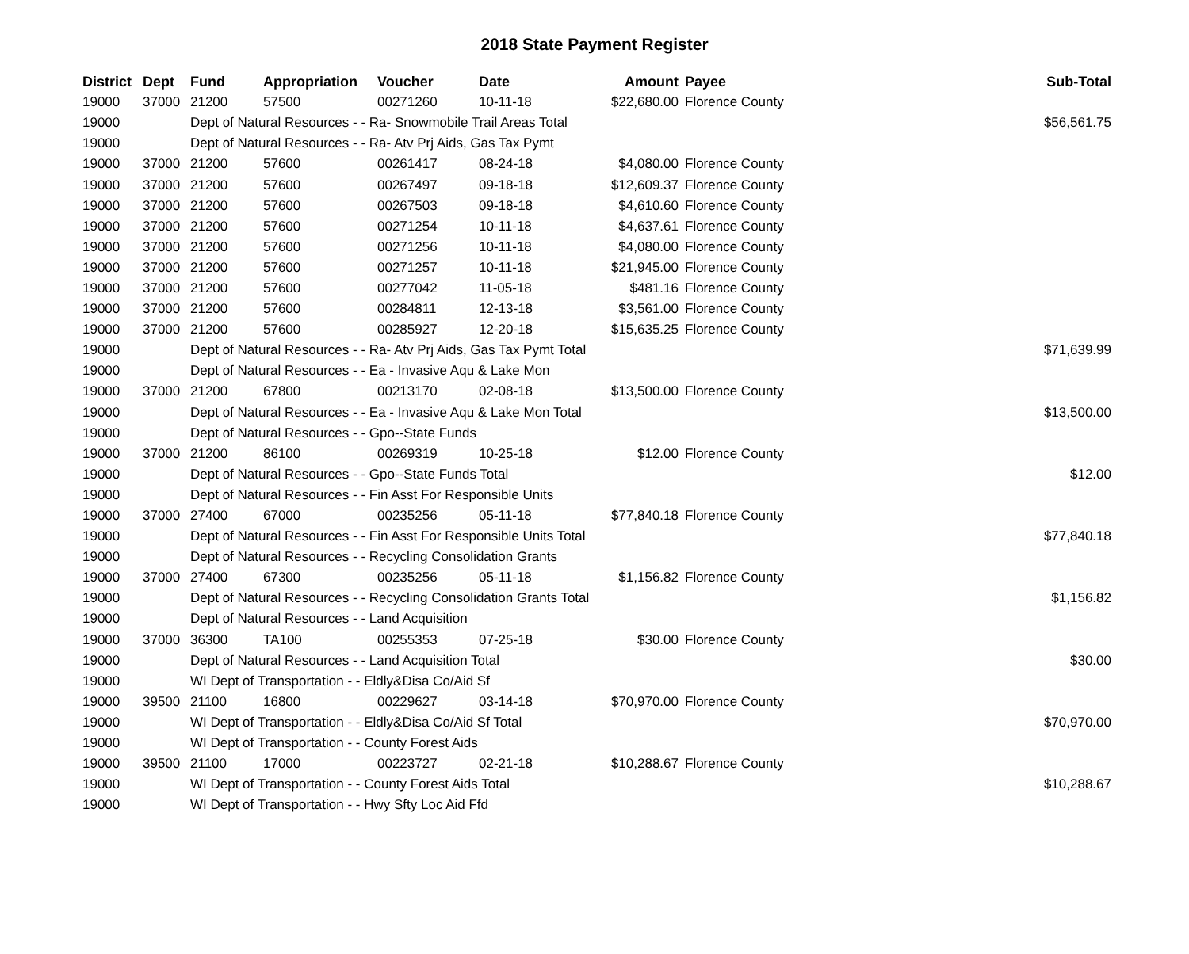2018 State Payment Register
| District | Dept | Fund | Appropriation | Voucher | Date | Amount | Payee | Sub-Total |
| --- | --- | --- | --- | --- | --- | --- | --- | --- |
| 19000 | 37000 | 21200 | 57500 | 00271260 | 10-11-18 | $22,680.00 | Florence County | |
| 19000 | | Dept of Natural Resources - - Ra- Snowmobile Trail Areas Total | | | | | | $56,561.75 |
| 19000 | | Dept of Natural Resources - - Ra- Atv Prj Aids, Gas Tax Pymt | | | | | | |
| 19000 | 37000 | 21200 | 57600 | 00261417 | 08-24-18 | $4,080.00 | Florence County | |
| 19000 | 37000 | 21200 | 57600 | 00267497 | 09-18-18 | $12,609.37 | Florence County | |
| 19000 | 37000 | 21200 | 57600 | 00267503 | 09-18-18 | $4,610.60 | Florence County | |
| 19000 | 37000 | 21200 | 57600 | 00271254 | 10-11-18 | $4,637.61 | Florence County | |
| 19000 | 37000 | 21200 | 57600 | 00271256 | 10-11-18 | $4,080.00 | Florence County | |
| 19000 | 37000 | 21200 | 57600 | 00271257 | 10-11-18 | $21,945.00 | Florence County | |
| 19000 | 37000 | 21200 | 57600 | 00277042 | 11-05-18 | $481.16 | Florence County | |
| 19000 | 37000 | 21200 | 57600 | 00284811 | 12-13-18 | $3,561.00 | Florence County | |
| 19000 | 37000 | 21200 | 57600 | 00285927 | 12-20-18 | $15,635.25 | Florence County | |
| 19000 | | Dept of Natural Resources - - Ra- Atv Prj Aids, Gas Tax Pymt Total | | | | | | $71,639.99 |
| 19000 | | Dept of Natural Resources - - Ea - Invasive Aqu & Lake Mon | | | | | | |
| 19000 | 37000 | 21200 | 67800 | 00213170 | 02-08-18 | $13,500.00 | Florence County | |
| 19000 | | Dept of Natural Resources - - Ea - Invasive Aqu & Lake Mon Total | | | | | | $13,500.00 |
| 19000 | | Dept of Natural Resources - - Gpo--State Funds | | | | | | |
| 19000 | 37000 | 21200 | 86100 | 00269319 | 10-25-18 | $12.00 | Florence County | |
| 19000 | | Dept of Natural Resources - - Gpo--State Funds Total | | | | | | $12.00 |
| 19000 | | Dept of Natural Resources - - Fin Asst For Responsible Units | | | | | | |
| 19000 | 37000 | 27400 | 67000 | 00235256 | 05-11-18 | $77,840.18 | Florence County | |
| 19000 | | Dept of Natural Resources - - Fin Asst For Responsible Units Total | | | | | | $77,840.18 |
| 19000 | | Dept of Natural Resources - - Recycling Consolidation Grants | | | | | | |
| 19000 | 37000 | 27400 | 67300 | 00235256 | 05-11-18 | $1,156.82 | Florence County | |
| 19000 | | Dept of Natural Resources - - Recycling Consolidation Grants Total | | | | | | $1,156.82 |
| 19000 | | Dept of Natural Resources - - Land Acquisition | | | | | | |
| 19000 | 37000 | 36300 | TA100 | 00255353 | 07-25-18 | $30.00 | Florence County | |
| 19000 | | Dept of Natural Resources - - Land Acquisition Total | | | | | | $30.00 |
| 19000 | | WI Dept of Transportation - - Eldly&Disa Co/Aid Sf | | | | | | |
| 19000 | 39500 | 21100 | 16800 | 00229627 | 03-14-18 | $70,970.00 | Florence County | |
| 19000 | | WI Dept of Transportation - - Eldly&Disa Co/Aid Sf Total | | | | | | $70,970.00 |
| 19000 | | WI Dept of Transportation - - County Forest Aids | | | | | | |
| 19000 | 39500 | 21100 | 17000 | 00223727 | 02-21-18 | $10,288.67 | Florence County | |
| 19000 | | WI Dept of Transportation - - County Forest Aids Total | | | | | | $10,288.67 |
| 19000 | | WI Dept of Transportation - - Hwy Sfty Loc Aid Ffd | | | | | | |